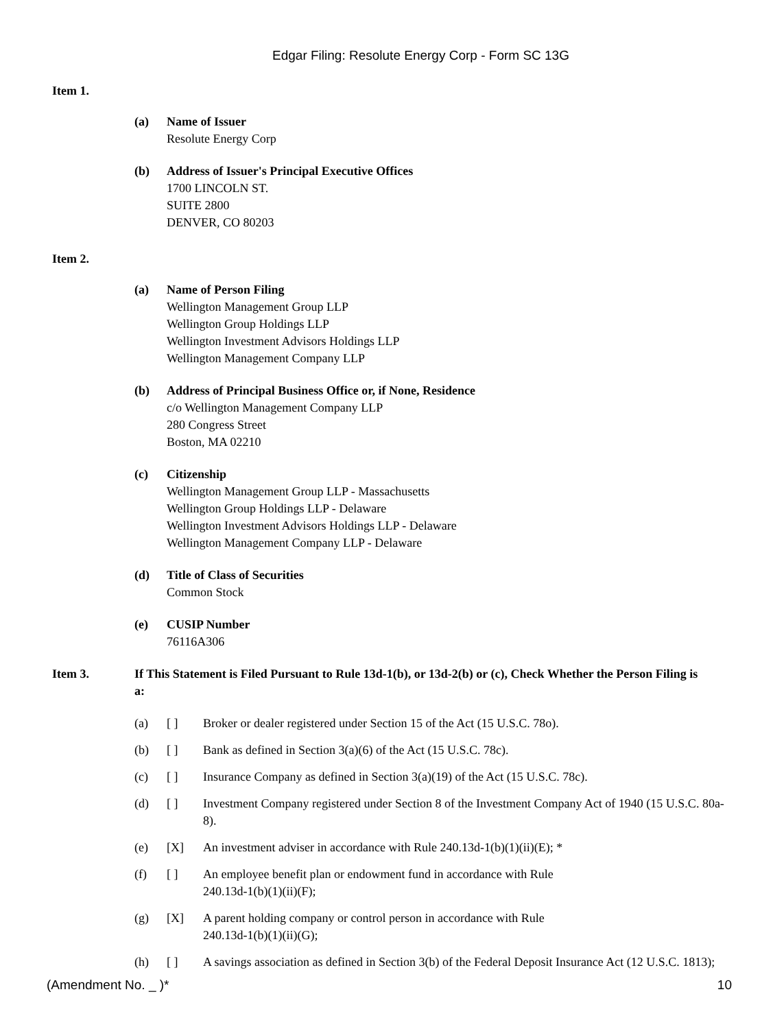Edgar Filing: Resolute Energy Corp - Form SC 13G
Item 1.
(a) Name of Issuer
Resolute Energy Corp
(b) Address of Issuer's Principal Executive Offices
1700 LINCOLN ST.
SUITE 2800
DENVER, CO 80203
Item 2.
(a) Name of Person Filing
Wellington Management Group LLP
Wellington Group Holdings LLP
Wellington Investment Advisors Holdings LLP
Wellington Management Company LLP
(b) Address of Principal Business Office or, if None, Residence
c/o Wellington Management Company LLP
280 Congress Street
Boston, MA 02210
(c) Citizenship
Wellington Management Group LLP - Massachusetts
Wellington Group Holdings LLP - Delaware
Wellington Investment Advisors Holdings LLP - Delaware
Wellington Management Company LLP - Delaware
(d) Title of Class of Securities
Common Stock
(e) CUSIP Number
76116A306
Item 3. If This Statement is Filed Pursuant to Rule 13d-1(b), or 13d-2(b) or (c), Check Whether the Person Filing is a:
(a) [ ] Broker or dealer registered under Section 15 of the Act (15 U.S.C. 78o).
(b) [ ] Bank as defined in Section 3(a)(6) of the Act (15 U.S.C. 78c).
(c) [ ] Insurance Company as defined in Section 3(a)(19) of the Act (15 U.S.C. 78c).
(d) [ ] Investment Company registered under Section 8 of the Investment Company Act of 1940 (15 U.S.C. 80a-8).
(e) [X] An investment adviser in accordance with Rule 240.13d-1(b)(1)(ii)(E); *
(f) [ ] An employee benefit plan or endowment fund in accordance with Rule
240.13d-1(b)(1)(ii)(F);
(g) [X] A parent holding company or control person in accordance with Rule
240.13d-1(b)(1)(ii)(G);
(h) [ ] A savings association as defined in Section 3(b) of the Federal Deposit Insurance Act (12 U.S.C. 1813);
(Amendment No. _ )* 10